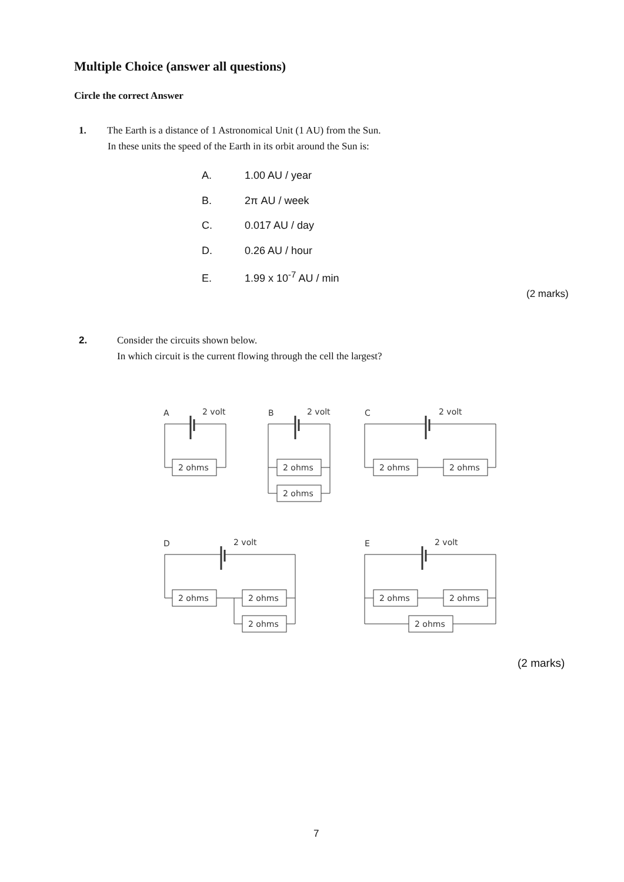Multiple Choice (answer all questions)
Circle the correct Answer
1. The Earth is a distance of 1 Astronomical Unit (1 AU) from the Sun.
In these units the speed of the Earth in its orbit around the Sun is:
A. 1.00 AU / year
B. 2π AU / week
C. 0.017 AU / day
D. 0.26 AU / hour
E. 1.99 x 10<sup>-7</sup> AU / min
(2 marks)
2. Consider the circuits shown below.
In which circuit is the current flowing through the cell the largest?
A
2 volt
2 ohms
B
2 volt
2 ohms
2 ohms
C
2 volt
2 ohms
2 ohms
D
2 volt
2 ohms
2 ohms
2 ohms
E
2 volt
2 ohms
2 ohms
2 ohms
(2 marks)
7